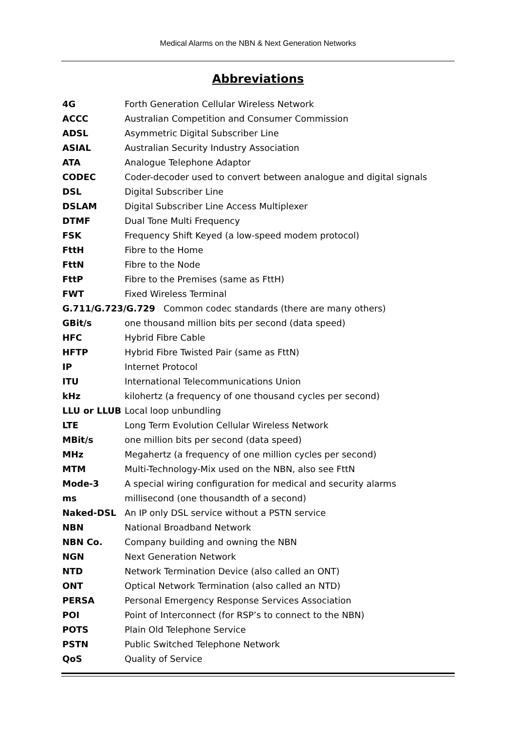Medical Alarms on the NBN & Next Generation Networks
Abbreviations
| 4G | Forth Generation Cellular Wireless Network |
| ACCC | Australian Competition and Consumer Commission |
| ADSL | Asymmetric Digital Subscriber Line |
| ASIAL | Australian Security Industry Association |
| ATA | Analogue Telephone Adaptor |
| CODEC | Coder-decoder used to convert between analogue and digital signals |
| DSL | Digital Subscriber Line |
| DSLAM | Digital Subscriber Line Access Multiplexer |
| DTMF | Dual Tone Multi Frequency |
| FSK | Frequency Shift Keyed (a low-speed modem protocol) |
| FttH | Fibre to the Home |
| FttN | Fibre to the Node |
| FttP | Fibre to the Premises (same as FttH) |
| FWT | Fixed Wireless Terminal |
| G.711/G.723/G.729 Common codec standards (there are many others) | |
| GBit/s | one thousand million bits per second (data speed) |
| HFC | Hybrid Fibre Cable |
| HFTP | Hybrid Fibre Twisted Pair (same as FttN) |
| IP | Internet Protocol |
| ITU | International Telecommunications Union |
| kHz | kilohertz (a frequency of one thousand cycles per second) |
| LLU or LLUB | Local loop unbundling |
| LTE | Long Term Evolution Cellular Wireless Network |
| MBit/s | one million bits per second (data speed) |
| MHz | Megahertz (a frequency of one million cycles per second) |
| MTM | Multi-Technology-Mix used on the NBN, also see FttN |
| Mode-3 | A special wiring configuration for medical and security alarms |
| ms | millisecond (one thousandth of a second) |
| Naked-DSL | An IP only DSL service without a PSTN service |
| NBN | National Broadband Network |
| NBN Co. | Company building and owning the NBN |
| NGN | Next Generation Network |
| NTD | Network Termination Device (also called an ONT) |
| ONT | Optical Network Termination (also called an NTD) |
| PERSA | Personal Emergency Response Services Association |
| POI | Point of Interconnect (for RSP’s to connect to the NBN) |
| POTS | Plain Old Telephone Service |
| PSTN | Public Switched Telephone Network |
| QoS | Quality of Service |